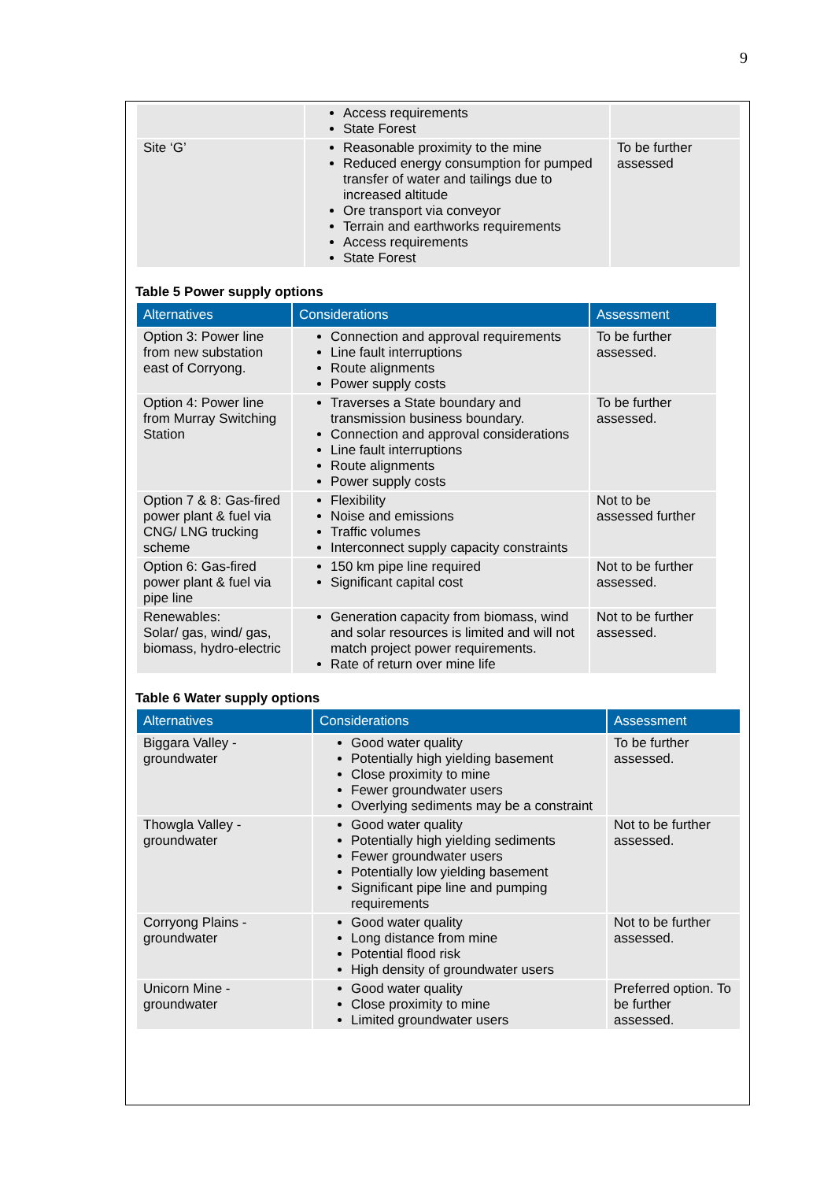9
| | Access requirements State Forest | |
| Site ‘G’ | Reasonable proximity to the mine Reduced energy consumption for pumped transfer of water and tailings due to increased altitude Ore transport via conveyor Terrain and earthworks requirements Access requirements State Forest | To be further assessed |
Table 5 Power supply options
| Alternatives | Considerations | Assessment |
| --- | --- | --- |
| Option 3: Power line from new substation east of Corryong. | Connection and approval requirements Line fault interruptions Route alignments Power supply costs | To be further assessed. |
| Option 4: Power line from Murray Switching Station | Traverses a State boundary and transmission business boundary. Connection and approval considerations Line fault interruptions Route alignments Power supply costs | To be further assessed. |
| Option 7 & 8: Gas-fired power plant & fuel via CNG/ LNG trucking scheme | Flexibility Noise and emissions Traffic volumes Interconnect supply capacity constraints | Not to be assessed further |
| Option 6: Gas-fired power plant & fuel via pipe line | 150 km pipe line required Significant capital cost | Not to be further assessed. |
| Renewables: Solar/ gas, wind/ gas, biomass, hydro-electric | Generation capacity from biomass, wind and solar resources is limited and will not match project power requirements. Rate of return over mine life | Not to be further assessed. |
Table 6 Water supply options
| Alternatives | Considerations | Assessment |
| --- | --- | --- |
| Biggara Valley - groundwater | Good water quality Potentially high yielding basement Close proximity to mine Fewer groundwater users Overlying sediments may be a constraint | To be further assessed. |
| Thowgla Valley - groundwater | Good water quality Potentially high yielding sediments Fewer groundwater users Potentially low yielding basement Significant pipe line and pumping requirements | Not to be further assessed. |
| Corryong Plains - groundwater | Good water quality Long distance from mine Potential flood risk High density of groundwater users | Not to be further assessed. |
| Unicorn Mine - groundwater | Good water quality Close proximity to mine Limited groundwater users | Preferred option. To be further assessed. |